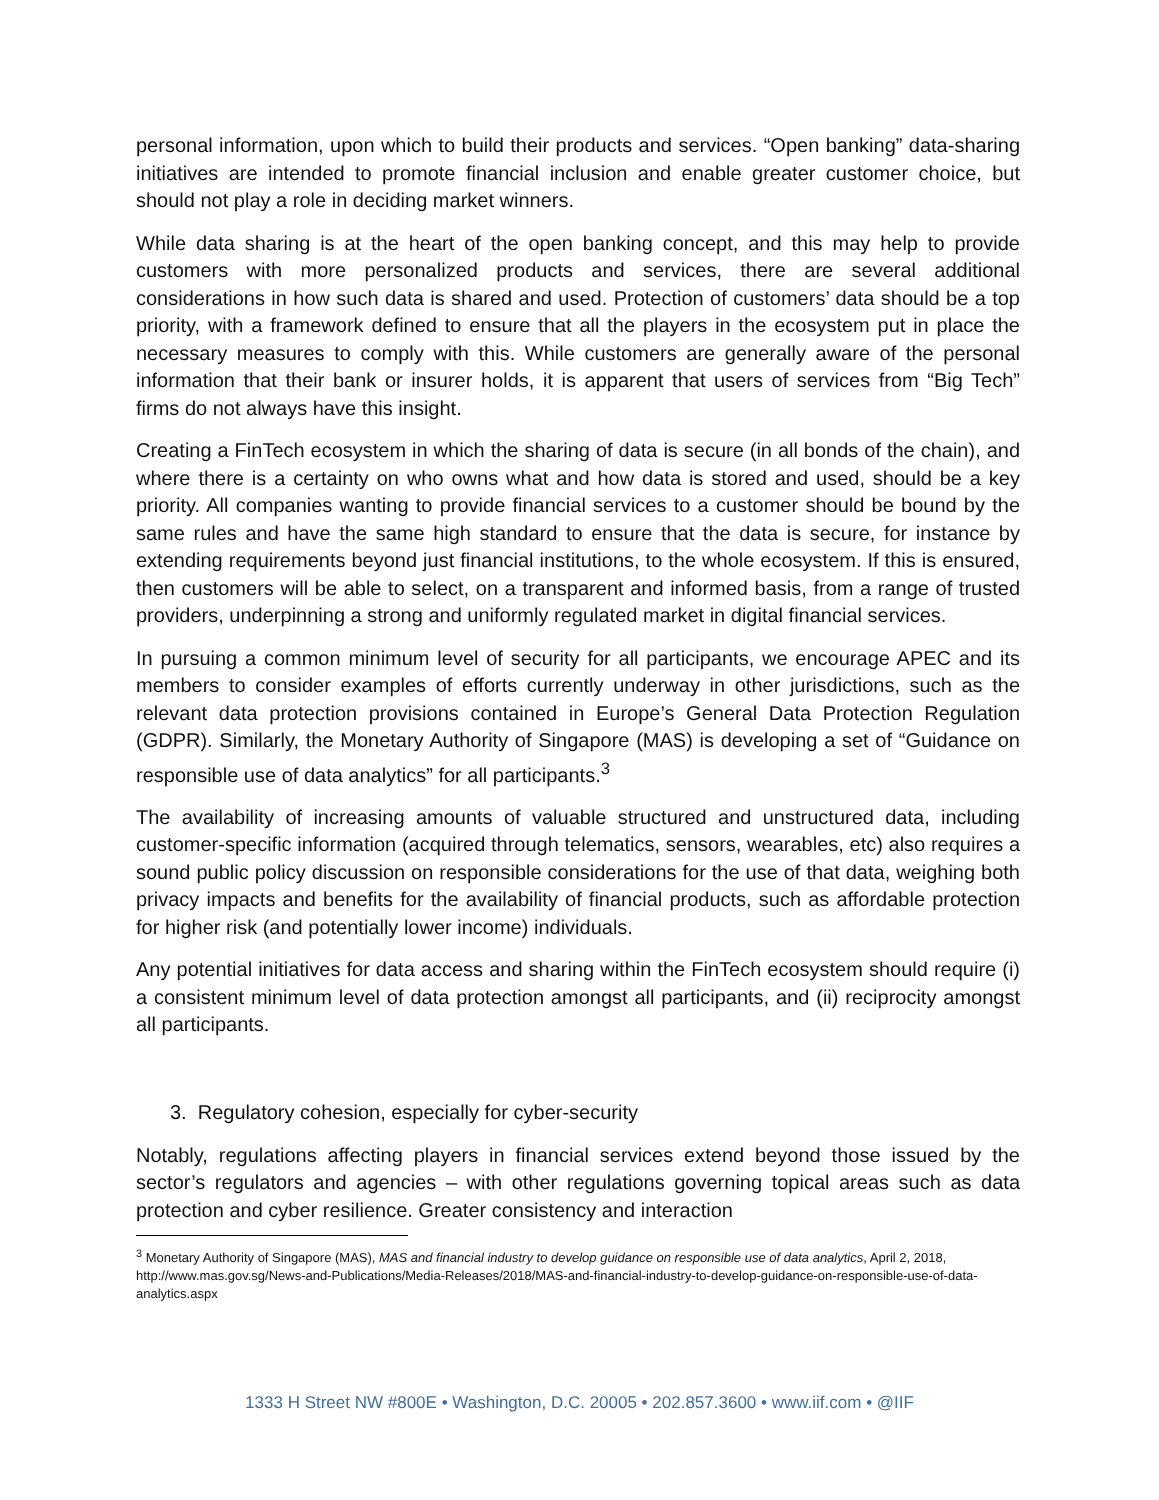personal information, upon which to build their products and services. “Open banking” data-sharing initiatives are intended to promote financial inclusion and enable greater customer choice, but should not play a role in deciding market winners.
While data sharing is at the heart of the open banking concept, and this may help to provide customers with more personalized products and services, there are several additional considerations in how such data is shared and used. Protection of customers’ data should be a top priority, with a framework defined to ensure that all the players in the ecosystem put in place the necessary measures to comply with this. While customers are generally aware of the personal information that their bank or insurer holds, it is apparent that users of services from “Big Tech” firms do not always have this insight.
Creating a FinTech ecosystem in which the sharing of data is secure (in all bonds of the chain), and where there is a certainty on who owns what and how data is stored and used, should be a key priority. All companies wanting to provide financial services to a customer should be bound by the same rules and have the same high standard to ensure that the data is secure, for instance by extending requirements beyond just financial institutions, to the whole ecosystem. If this is ensured, then customers will be able to select, on a transparent and informed basis, from a range of trusted providers, underpinning a strong and uniformly regulated market in digital financial services.
In pursuing a common minimum level of security for all participants, we encourage APEC and its members to consider examples of efforts currently underway in other jurisdictions, such as the relevant data protection provisions contained in Europe’s General Data Protection Regulation (GDPR). Similarly, the Monetary Authority of Singapore (MAS) is developing a set of “Guidance on responsible use of data analytics” for all participants.<sup>3</sup>
The availability of increasing amounts of valuable structured and unstructured data, including customer-specific information (acquired through telematics, sensors, wearables, etc) also requires a sound public policy discussion on responsible considerations for the use of that data, weighing both privacy impacts and benefits for the availability of financial products, such as affordable protection for higher risk (and potentially lower income) individuals.
Any potential initiatives for data access and sharing within the FinTech ecosystem should require (i) a consistent minimum level of data protection amongst all participants, and (ii) reciprocity amongst all participants.
3. Regulatory cohesion, especially for cyber-security
Notably, regulations affecting players in financial services extend beyond those issued by the sector’s regulators and agencies – with other regulations governing topical areas such as data protection and cyber resilience. Greater consistency and interaction
<sup>3</sup> Monetary Authority of Singapore (MAS), MAS and financial industry to develop guidance on responsible use of data analytics, April 2, 2018, http://www.mas.gov.sg/News-and-Publications/Media-Releases/2018/MAS-and-financial-industry-to-develop-guidance-on-responsible-use-of-data-analytics.aspx
1333 H Street NW #800E • Washington, D.C. 20005 • 202.857.3600 • www.iif.com • @IIF